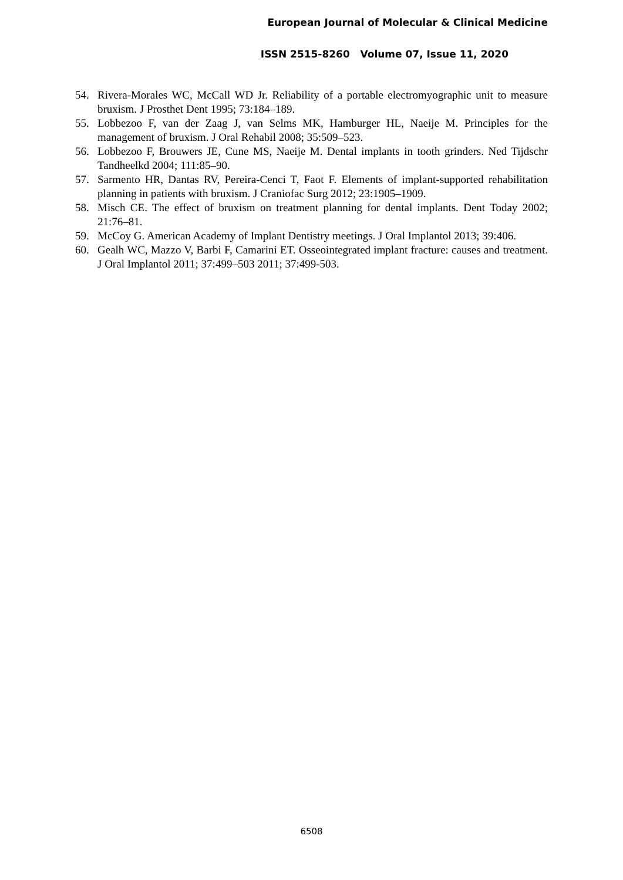European Journal of Molecular & Clinical Medicine
ISSN 2515-8260 Volume 07, Issue 11, 2020
54. Rivera-Morales WC, McCall WD Jr. Reliability of a portable electromyographic unit to measure bruxism. J Prosthet Dent 1995; 73:184–189.
55. Lobbezoo F, van der Zaag J, van Selms MK, Hamburger HL, Naeije M. Principles for the management of bruxism. J Oral Rehabil 2008; 35:509–523.
56. Lobbezoo F, Brouwers JE, Cune MS, Naeije M. Dental implants in tooth grinders. Ned Tijdschr Tandheelkd 2004; 111:85–90.
57. Sarmento HR, Dantas RV, Pereira-Cenci T, Faot F. Elements of implant-supported rehabilitation planning in patients with bruxism. J Craniofac Surg 2012; 23:1905–1909.
58. Misch CE. The effect of bruxism on treatment planning for dental implants. Dent Today 2002; 21:76–81.
59. McCoy G. American Academy of Implant Dentistry meetings. J Oral Implantol 2013; 39:406.
60. Gealh WC, Mazzo V, Barbi F, Camarini ET. Osseointegrated implant fracture: causes and treatment. J Oral Implantol 2011; 37:499–503 2011; 37:499-503.
6508